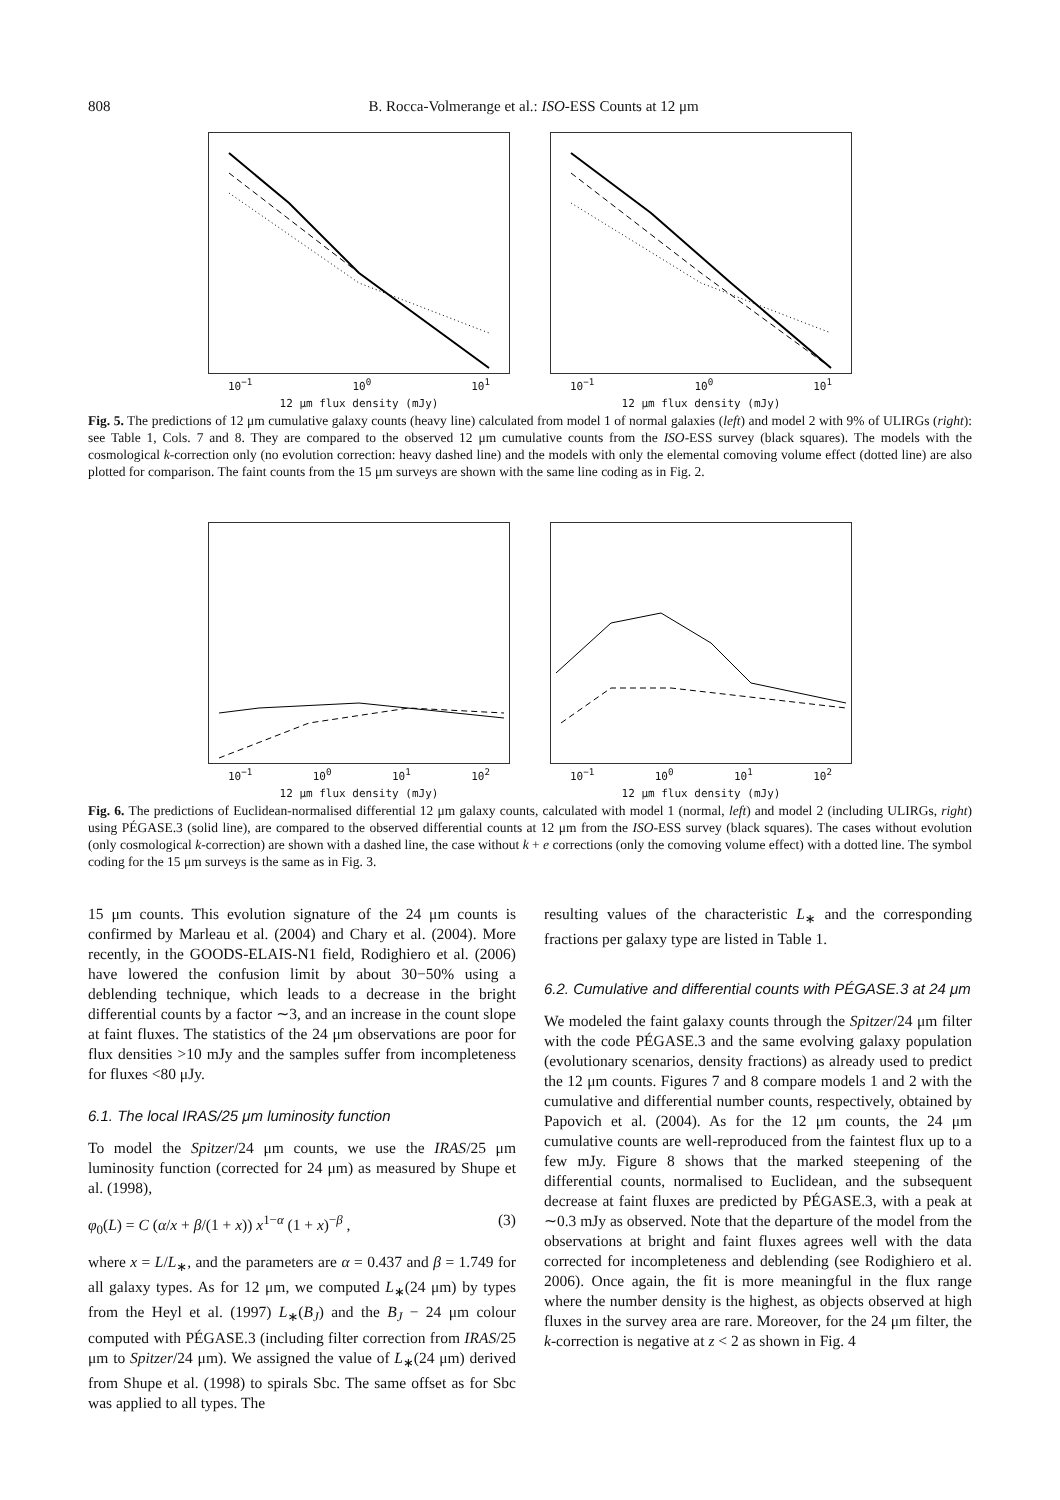808 B. Rocca-Volmerange et al.: ISO-ESS Counts at 12 μm
10<sup>−1</sup> 10<sup>0</sup> 10<sup>1</sup>
12 μm flux density (mJy)
10<sup>−1</sup> 10<sup>0</sup> 10<sup>1</sup>
12 μm flux density (mJy)
Fig. 5. The predictions of 12 μm cumulative galaxy counts (heavy line) calculated from model 1 of normal galaxies (left) and model 2 with 9% of ULIRGs (right): see Table 1, Cols. 7 and 8. They are compared to the observed 12 μm cumulative counts from the ISO-ESS survey (black squares). The models with the cosmological k-correction only (no evolution correction: heavy dashed line) and the models with only the elemental comoving volume effect (dotted line) are also plotted for comparison. The faint counts from the 15 μm surveys are shown with the same line coding as in Fig. 2.
10<sup>−1</sup> 10<sup>0</sup> 10<sup>1</sup> 10<sup>2</sup>
12 μm flux density (mJy)
10<sup>−1</sup> 10<sup>0</sup> 10<sup>1</sup> 10<sup>2</sup>
12 μm flux density (mJy)
Fig. 6. The predictions of Euclidean-normalised differential 12 μm galaxy counts, calculated with model 1 (normal, left) and model 2 (including ULIRGs, right) using PÉGASE.3 (solid line), are compared to the observed differential counts at 12 μm from the ISO-ESS survey (black squares). The cases without evolution (only cosmological k-correction) are shown with a dashed line, the case without k + e corrections (only the comoving volume effect) with a dotted line. The symbol coding for the 15 μm surveys is the same as in Fig. 3.
15 μm counts. This evolution signature of the 24 μm counts is confirmed by Marleau et al. (2004) and Chary et al. (2004). More recently, in the GOODS-ELAIS-N1 field, Rodighiero et al. (2006) have lowered the confusion limit by about 30−50% using a deblending technique, which leads to a decrease in the bright differential counts by a factor ∼3, and an increase in the count slope at faint fluxes. The statistics of the 24 μm observations are poor for flux densities >10 mJy and the samples suffer from incompleteness for fluxes <80 μJy.
6.1. The local IRAS/25 μm luminosity function
To model the Spitzer/24 μm counts, we use the IRAS/25 μm luminosity function (corrected for 24 μm) as measured by Shupe et al. (1998),
φ<sub>0</sub>(L) = C (α/x + β/(1 + x)) x<sup>1−α</sup> (1 + x)<sup>−β</sup> , (3)
where x = L/L<sub>∗</sub>, and the parameters are α = 0.437 and β = 1.749 for all galaxy types. As for 12 μm, we computed L<sub>∗</sub>(24 μm) by types from the Heyl et al. (1997) L<sub>∗</sub>(B<sub>J</sub>) and the B<sub>J</sub> − 24 μm colour computed with PÉGASE.3 (including filter correction from IRAS/25 μm to Spitzer/24 μm). We assigned the value of L<sub>∗</sub>(24 μm) derived from Shupe et al. (1998) to spirals Sbc. The same offset as for Sbc was applied to all types. The
resulting values of the characteristic L<sub>∗</sub> and the corresponding fractions per galaxy type are listed in Table 1.
6.2. Cumulative and differential counts with PÉGASE.3 at 24 μm
We modeled the faint galaxy counts through the Spitzer/24 μm filter with the code PÉGASE.3 and the same evolving galaxy population (evolutionary scenarios, density fractions) as already used to predict the 12 μm counts. Figures 7 and 8 compare models 1 and 2 with the cumulative and differential number counts, respectively, obtained by Papovich et al. (2004). As for the 12 μm counts, the 24 μm cumulative counts are well-reproduced from the faintest flux up to a few mJy. Figure 8 shows that the marked steepening of the differential counts, normalised to Euclidean, and the subsequent decrease at faint fluxes are predicted by PÉGASE.3, with a peak at ∼0.3 mJy as observed. Note that the departure of the model from the observations at bright and faint fluxes agrees well with the data corrected for incompleteness and deblending (see Rodighiero et al. 2006). Once again, the fit is more meaningful in the flux range where the number density is the highest, as objects observed at high fluxes in the survey area are rare. Moreover, for the 24 μm filter, the k-correction is negative at z < 2 as shown in Fig. 4